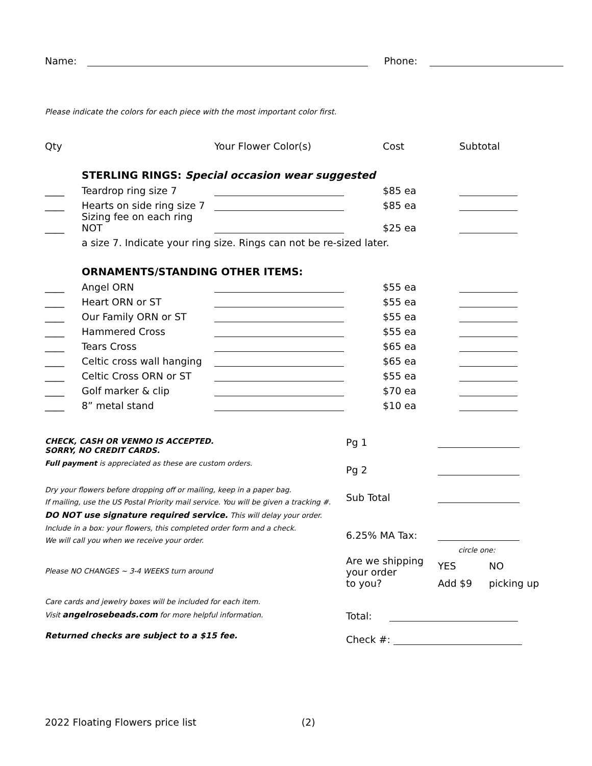Name: Phone:
Please indicate the colors for each piece with the most important color first.
| Qty | | Your Flower Color(s) | Cost | Subtotal |
| | STERLING RINGS: Special occasion wear suggested | | | |
| ____ | Teardrop ring size 7 | | $85 ea | |
| ____ | Hearts on side ring size 7 | | $85 ea | |
| ____ | Sizing fee on each ring NOT | | $25 ea | |
| | a size 7. Indicate your ring size. Rings can not be re-sized later. | | | |
| | ORNAMENTS/STANDING OTHER ITEMS: | | | |
| ____ | Angel ORN | | $55 ea | |
| ____ | Heart ORN or ST | | $55 ea | |
| ____ | Our Family ORN or ST | | $55 ea | |
| ____ | Hammered Cross | | $55 ea | |
| ____ | Tears Cross | | $65 ea | |
| ____ | Celtic cross wall hanging | | $65 ea | |
| ____ | Celtic Cross ORN or ST | | $55 ea | |
| ____ | Golf marker & clip | | $70 ea | |
| ____ | 8” metal stand | | $10 ea | |
CHECK, CASH OR VENMO IS ACCEPTED.
SORRY, NO CREDIT CARDS.
Full payment is appreciated as these are custom orders.
Dry your flowers before dropping off or mailing, keep in a paper bag.
If mailing, use the US Postal Priority mail service. You will be given a tracking #.
DO NOT use signature required service. This will delay your order.
Include in a box: your flowers, this completed order form and a check.
We will call you when we receive your order.
Please NO CHANGES ~ 3-4 WEEKS turn around
Care cards and jewelry boxes will be included for each item.
Visit angelrosebeads.com for more helpful information.
Returned checks are subject to a $15 fee.
| Pg 1 | | |
| Pg 2 | | |
| Sub Total | | |
| 6.25% MA Tax: | | |
| Are we shipping your order to you? | circle one: | |
| | YES | NO |
| | Add $9 | picking up |
Total:
Check #:
2022 Floating Flowers price list (2)